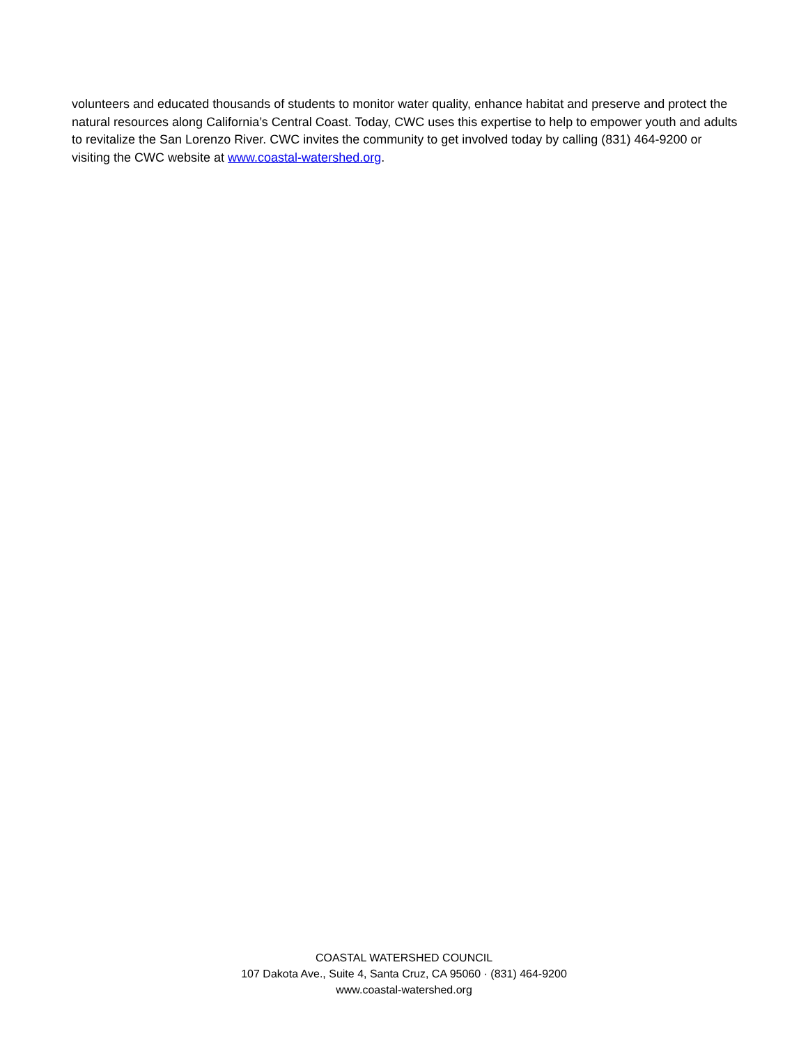volunteers and educated thousands of students to monitor water quality, enhance habitat and preserve and protect the natural resources along California’s Central Coast. Today, CWC uses this expertise to help to empower youth and adults to revitalize the San Lorenzo River. CWC invites the community to get involved today by calling (831) 464-9200 or visiting the CWC website at www.coastal-watershed.org.
COASTAL WATERSHED COUNCIL
107 Dakota Ave., Suite 4, Santa Cruz, CA 95060 · (831) 464-9200
www.coastal-watershed.org